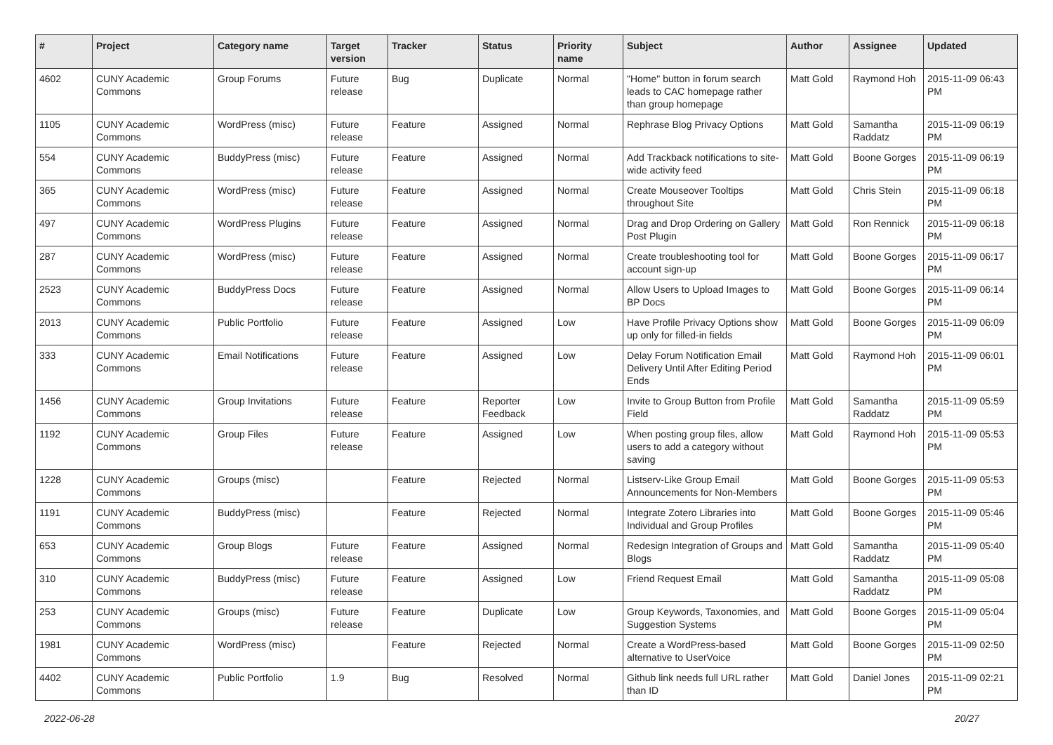| # | Project | Category name | Target version | Tracker | Status | Priority name | Subject | Author | Assignee | Updated |
| --- | --- | --- | --- | --- | --- | --- | --- | --- | --- | --- |
| 4602 | CUNY Academic Commons | Group Forums | Future release | Bug | Duplicate | Normal | "Home" button in forum search leads to CAC homepage rather than group homepage | Matt Gold | Raymond Hoh | 2015-11-09 06:43 PM |
| 1105 | CUNY Academic Commons | WordPress (misc) | Future release | Feature | Assigned | Normal | Rephrase Blog Privacy Options | Matt Gold | Samantha Raddatz | 2015-11-09 06:19 PM |
| 554 | CUNY Academic Commons | BuddyPress (misc) | Future release | Feature | Assigned | Normal | Add Trackback notifications to site-wide activity feed | Matt Gold | Boone Gorges | 2015-11-09 06:19 PM |
| 365 | CUNY Academic Commons | WordPress (misc) | Future release | Feature | Assigned | Normal | Create Mouseover Tooltips throughout Site | Matt Gold | Chris Stein | 2015-11-09 06:18 PM |
| 497 | CUNY Academic Commons | WordPress Plugins | Future release | Feature | Assigned | Normal | Drag and Drop Ordering on Gallery Post Plugin | Matt Gold | Ron Rennick | 2015-11-09 06:18 PM |
| 287 | CUNY Academic Commons | WordPress (misc) | Future release | Feature | Assigned | Normal | Create troubleshooting tool for account sign-up | Matt Gold | Boone Gorges | 2015-11-09 06:17 PM |
| 2523 | CUNY Academic Commons | BuddyPress Docs | Future release | Feature | Assigned | Normal | Allow Users to Upload Images to BP Docs | Matt Gold | Boone Gorges | 2015-11-09 06:14 PM |
| 2013 | CUNY Academic Commons | Public Portfolio | Future release | Feature | Assigned | Low | Have Profile Privacy Options show up only for filled-in fields | Matt Gold | Boone Gorges | 2015-11-09 06:09 PM |
| 333 | CUNY Academic Commons | Email Notifications | Future release | Feature | Assigned | Low | Delay Forum Notification Email Delivery Until After Editing Period Ends | Matt Gold | Raymond Hoh | 2015-11-09 06:01 PM |
| 1456 | CUNY Academic Commons | Group Invitations | Future release | Feature | Reporter Feedback | Low | Invite to Group Button from Profile Field | Matt Gold | Samantha Raddatz | 2015-11-09 05:59 PM |
| 1192 | CUNY Academic Commons | Group Files | Future release | Feature | Assigned | Low | When posting group files, allow users to add a category without saving | Matt Gold | Raymond Hoh | 2015-11-09 05:53 PM |
| 1228 | CUNY Academic Commons | Groups (misc) | | Feature | Rejected | Normal | Listserv-Like Group Email Announcements for Non-Members | Matt Gold | Boone Gorges | 2015-11-09 05:53 PM |
| 1191 | CUNY Academic Commons | BuddyPress (misc) | | Feature | Rejected | Normal | Integrate Zotero Libraries into Individual and Group Profiles | Matt Gold | Boone Gorges | 2015-11-09 05:46 PM |
| 653 | CUNY Academic Commons | Group Blogs | Future release | Feature | Assigned | Normal | Redesign Integration of Groups and Blogs | Matt Gold | Samantha Raddatz | 2015-11-09 05:40 PM |
| 310 | CUNY Academic Commons | BuddyPress (misc) | Future release | Feature | Assigned | Low | Friend Request Email | Matt Gold | Samantha Raddatz | 2015-11-09 05:08 PM |
| 253 | CUNY Academic Commons | Groups (misc) | Future release | Feature | Duplicate | Low | Group Keywords, Taxonomies, and Suggestion Systems | Matt Gold | Boone Gorges | 2015-11-09 05:04 PM |
| 1981 | CUNY Academic Commons | WordPress (misc) | | Feature | Rejected | Normal | Create a WordPress-based alternative to UserVoice | Matt Gold | Boone Gorges | 2015-11-09 02:50 PM |
| 4402 | CUNY Academic Commons | Public Portfolio | 1.9 | Bug | Resolved | Normal | Github link needs full URL rather than ID | Matt Gold | Daniel Jones | 2015-11-09 02:21 PM |
2022-06-28 20/27